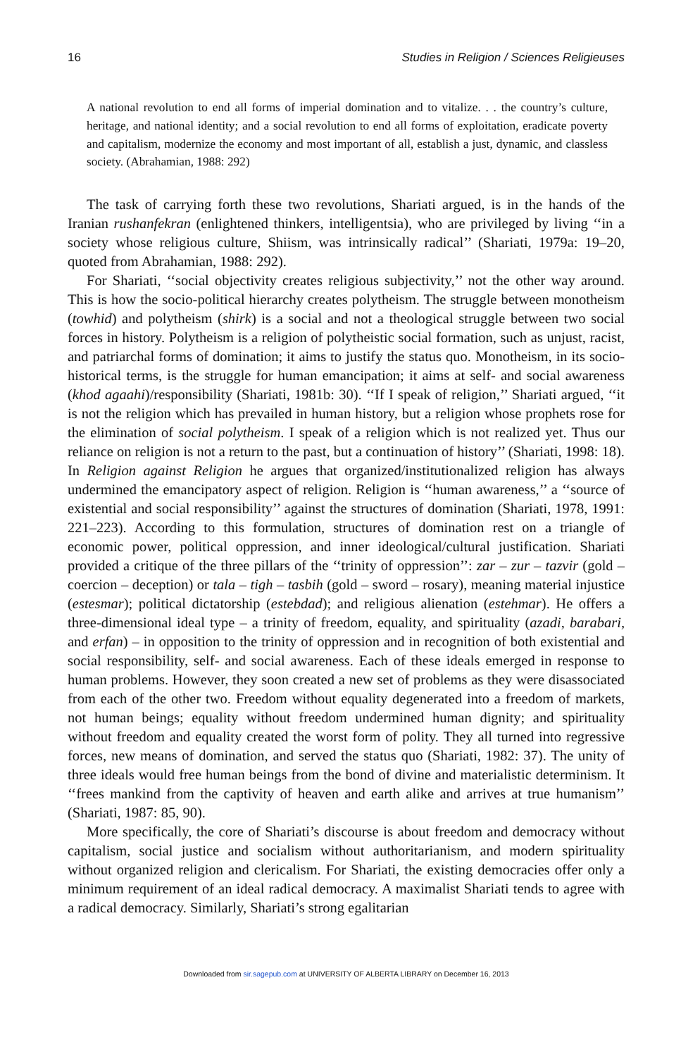16 Studies in Religion / Sciences Religieuses
A national revolution to end all forms of imperial domination and to vitalize. . . the country’s culture, heritage, and national identity; and a social revolution to end all forms of exploitation, eradicate poverty and capitalism, modernize the economy and most important of all, establish a just, dynamic, and classless society. (Abrahamian, 1988: 292)
The task of carrying forth these two revolutions, Shariati argued, is in the hands of the Iranian rushanfekran (enlightened thinkers, intelligentsia), who are privileged by living ‘‘in a society whose religious culture, Shiism, was intrinsically radical’’ (Shariati, 1979a: 19–20, quoted from Abrahamian, 1988: 292).
For Shariati, ‘‘social objectivity creates religious subjectivity,’’ not the other way around. This is how the socio-political hierarchy creates polytheism. The struggle between monotheism (towhid) and polytheism (shirk) is a social and not a theological struggle between two social forces in history. Polytheism is a religion of polytheistic social formation, such as unjust, racist, and patriarchal forms of domination; it aims to justify the status quo. Monotheism, in its socio-historical terms, is the struggle for human emancipation; it aims at self- and social awareness (khod agaahi)/responsibility (Shariati, 1981b: 30). ‘‘If I speak of religion,’’ Shariati argued, ‘‘it is not the religion which has prevailed in human history, but a religion whose prophets rose for the elimination of social polytheism. I speak of a religion which is not realized yet. Thus our reliance on religion is not a return to the past, but a continuation of history’’ (Shariati, 1998: 18). In Religion against Religion he argues that organized/institutionalized religion has always undermined the emancipatory aspect of religion. Religion is ‘‘human awareness,’’ a ‘‘source of existential and social responsibility’’ against the structures of domination (Shariati, 1978, 1991: 221–223). According to this formulation, structures of domination rest on a triangle of economic power, political oppression, and inner ideological/cultural justification. Shariati provided a critique of the three pillars of the ‘‘trinity of oppression’’: zar – zur – tazvir (gold – coercion – deception) or tala – tigh – tasbih (gold – sword – rosary), meaning material injustice (estesmar); political dictatorship (estebdad); and religious alienation (estehmar). He offers a three-dimensional ideal type – a trinity of freedom, equality, and spirituality (azadi, barabari, and erfan) – in opposition to the trinity of oppression and in recognition of both existential and social responsibility, self- and social awareness. Each of these ideals emerged in response to human problems. However, they soon created a new set of problems as they were disassociated from each of the other two. Freedom without equality degenerated into a freedom of markets, not human beings; equality without freedom undermined human dignity; and spirituality without freedom and equality created the worst form of polity. They all turned into regressive forces, new means of domination, and served the status quo (Shariati, 1982: 37). The unity of three ideals would free human beings from the bond of divine and materialistic determinism. It ‘‘frees mankind from the captivity of heaven and earth alike and arrives at true humanism’’ (Shariati, 1987: 85, 90).
More specifically, the core of Shariati’s discourse is about freedom and democracy without capitalism, social justice and socialism without authoritarianism, and modern spirituality without organized religion and clericalism. For Shariati, the existing democracies offer only a minimum requirement of an ideal radical democracy. A maximalist Shariati tends to agree with a radical democracy. Similarly, Shariati’s strong egalitarian
Downloaded from sir.sagepub.com at UNIVERSITY OF ALBERTA LIBRARY on December 16, 2013